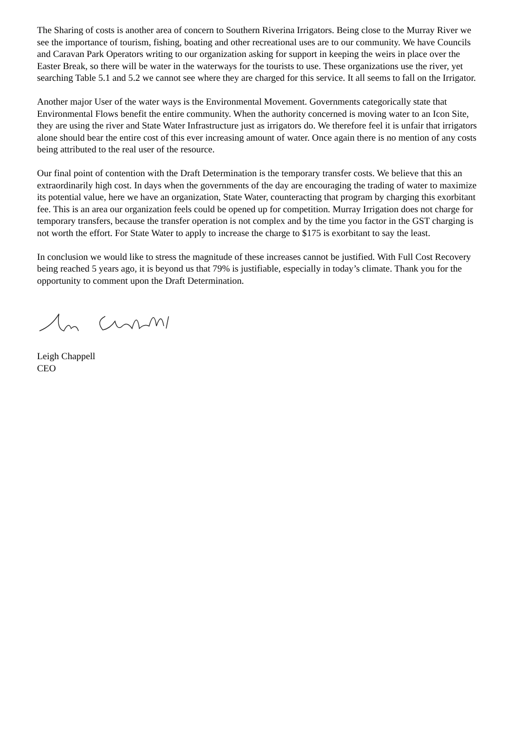The Sharing of costs is another area of concern to Southern Riverina Irrigators. Being close to the Murray River we see the importance of tourism, fishing, boating and other recreational uses are to our community. We have Councils and Caravan Park Operators writing to our organization asking for support in keeping the weirs in place over the Easter Break, so there will be water in the waterways for the tourists to use. These organizations use the river, yet searching Table 5.1 and 5.2 we cannot see where they are charged for this service. It all seems to fall on the Irrigator.
Another major User of the water ways is the Environmental Movement. Governments categorically state that Environmental Flows benefit the entire community. When the authority concerned is moving water to an Icon Site, they are using the river and State Water Infrastructure just as irrigators do. We therefore feel it is unfair that irrigators alone should bear the entire cost of this ever increasing amount of water. Once again there is no mention of any costs being attributed to the real user of the resource.
Our final point of contention with the Draft Determination is the temporary transfer costs. We believe that this an extraordinarily high cost. In days when the governments of the day are encouraging the trading of water to maximize its potential value, here we have an organization, State Water, counteracting that program by charging this exorbitant fee. This is an area our organization feels could be opened up for competition. Murray Irrigation does not charge for temporary transfers, because the transfer operation is not complex and by the time you factor in the GST charging is not worth the effort. For State Water to apply to increase the charge to $175 is exorbitant to say the least.
In conclusion we would like to stress the magnitude of these increases cannot be justified. With Full Cost Recovery being reached 5 years ago, it is beyond us that 79% is justifiable, especially in today’s climate. Thank you for the opportunity to comment upon the Draft Determination.
Leigh Chappell
CEO